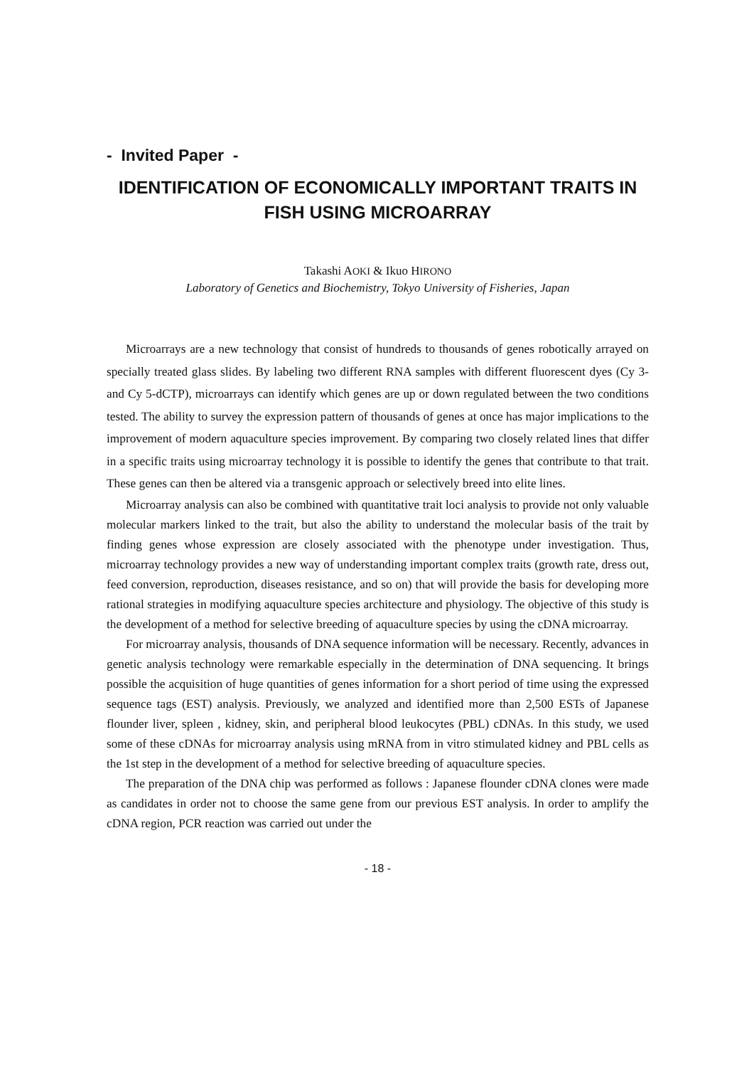- Invited Paper -
IDENTIFICATION OF ECONOMICALLY IMPORTANT TRAITS IN
FISH USING MICROARRAY
Takashi AOKI & Ikuo HIRONO
Laboratory of Genetics and Biochemistry, Tokyo University of Fisheries, Japan
Microarrays are a new technology that consist of hundreds to thousands of genes robotically arrayed on specially treated glass slides. By labeling two different RNA samples with different fluorescent dyes (Cy 3- and Cy 5-dCTP), microarrays can identify which genes are up or down regulated between the two conditions tested. The ability to survey the expression pattern of thousands of genes at once has major implications to the improvement of modern aquaculture species improvement. By comparing two closely related lines that differ in a specific traits using microarray technology it is possible to identify the genes that contribute to that trait. These genes can then be altered via a transgenic approach or selectively breed into elite lines.
Microarray analysis can also be combined with quantitative trait loci analysis to provide not only valuable molecular markers linked to the trait, but also the ability to understand the molecular basis of the trait by finding genes whose expression are closely associated with the phenotype under investigation. Thus, microarray technology provides a new way of understanding important complex traits (growth rate, dress out, feed conversion, reproduction, diseases resistance, and so on) that will provide the basis for developing more rational strategies in modifying aquaculture species architecture and physiology. The objective of this study is the development of a method for selective breeding of aquaculture species by using the cDNA microarray.
For microarray analysis, thousands of DNA sequence information will be necessary. Recently, advances in genetic analysis technology were remarkable especially in the determination of DNA sequencing. It brings possible the acquisition of huge quantities of genes information for a short period of time using the expressed sequence tags (EST) analysis. Previously, we analyzed and identified more than 2,500 ESTs of Japanese flounder liver, spleen , kidney, skin, and peripheral blood leukocytes (PBL) cDNAs. In this study, we used some of these cDNAs for microarray analysis using mRNA from in vitro stimulated kidney and PBL cells as the 1st step in the development of a method for selective breeding of aquaculture species.
The preparation of the DNA chip was performed as follows : Japanese flounder cDNA clones were made as candidates in order not to choose the same gene from our previous EST analysis. In order to amplify the cDNA region, PCR reaction was carried out under the
- 18 -